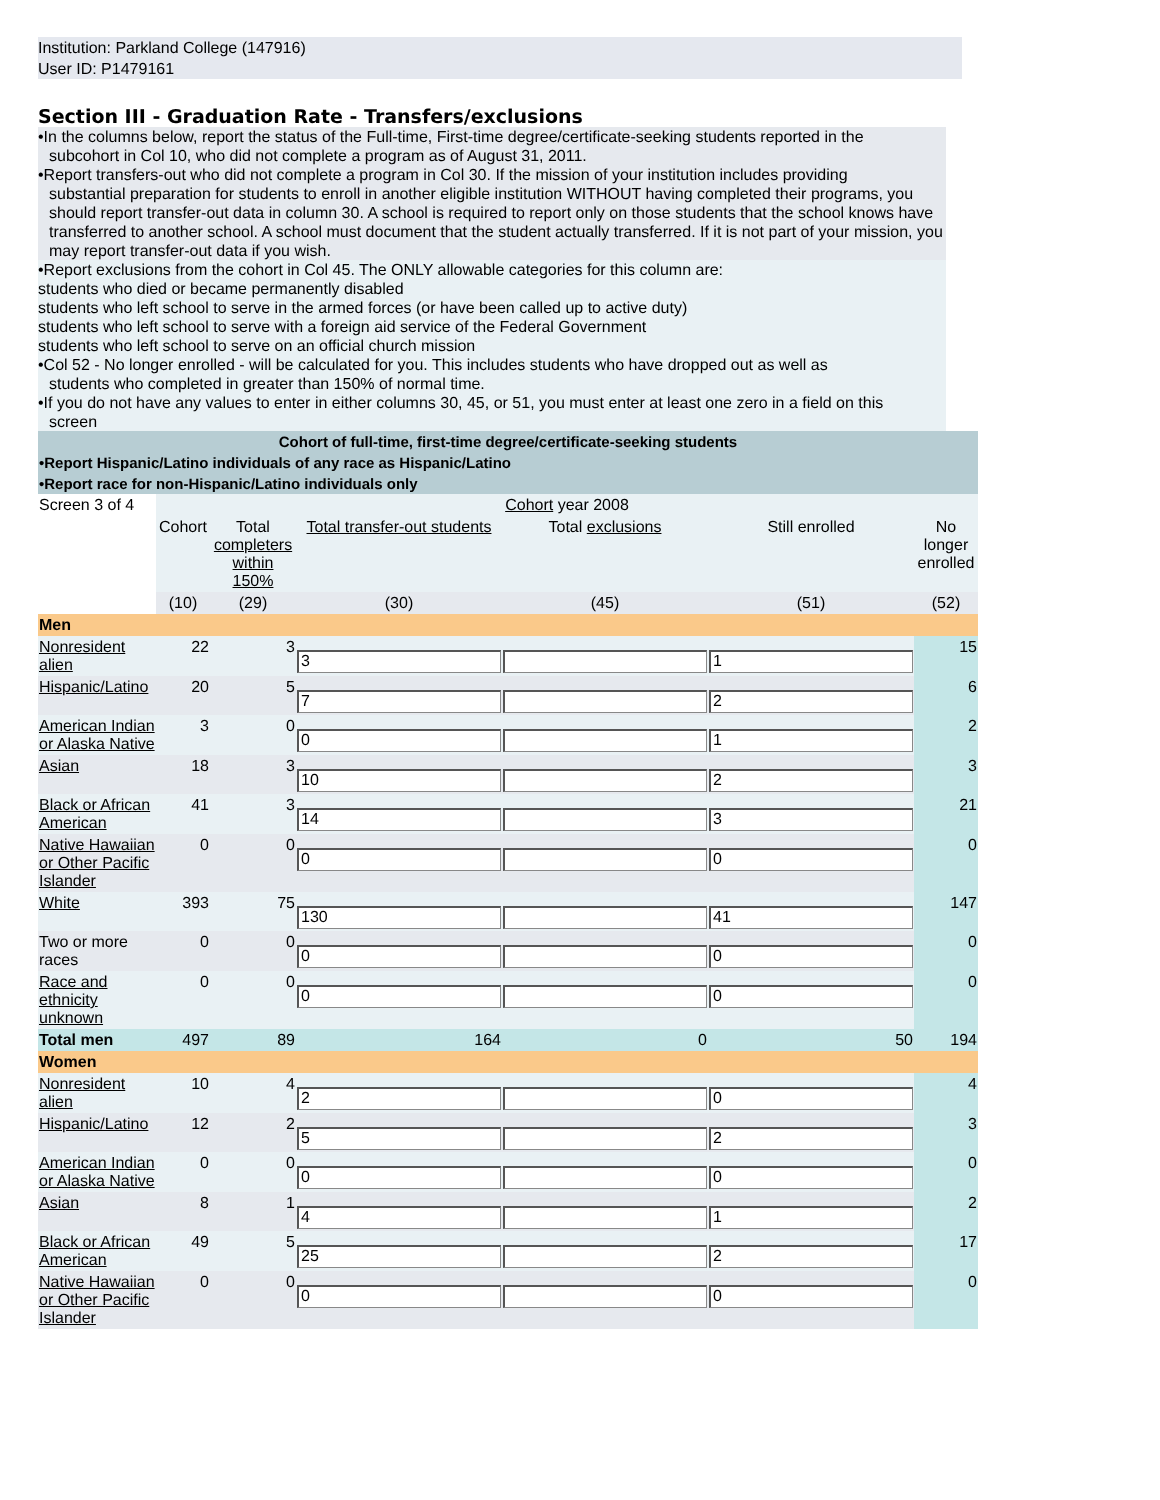Institution: Parkland College (147916)
User ID: P1479161
Section III - Graduation Rate - Transfers/exclusions
•In the columns below, report the status of the Full-time, First-time degree/certificate-seeking students reported in the subcohort in Col 10, who did not complete a program as of August 31, 2011.
•Report transfers-out who did not complete a program in Col 30. If the mission of your institution includes providing
substantial preparation for students to enroll in another eligible institution WITHOUT having completed their programs, you should report transfer-out data in column 30. A school is required to report only on those students that the school knows have transferred to another school. A school must document that the student actually transferred. If it is not part of your mission, you may report transfer-out data if you wish.
•Report exclusions from the cohort in Col 45. The ONLY allowable categories for this column are:
students who died or became permanently disabled
students who left school to serve in the armed forces (or have been called up to active duty)
students who left school to serve with a foreign aid service of the Federal Government
students who left school to serve on an official church mission
•Col 52 - No longer enrolled - will be calculated for you. This includes students who have dropped out as well as
students who completed in greater than 150% of normal time.
•If you do not have any values to enter in either columns 30, 45, or 51, you must enter at least one zero in a field on this
screen
| Cohort of full-time, first-time degree/certificate-seeking students | | | | | | |
| •Report Hispanic/Latino individuals of any race as Hispanic/Latino | | | | | | |
| •Report race for non-Hispanic/Latino individuals only | | | | | | |
| Screen 3 of 4 | Cohort year 2008 | | | | | |
| | Cohort | Total completers within 150% | Total transfer-out students | Total exclusions | Still enrolled | No longer enrolled |
| | (10) | (29) | (30) | (45) | (51) | (52) |
| Men | | | | | | |
| Nonresident alien | 22 | 3 | 3 | | 1 | 15 |
| Hispanic/Latino | 20 | 5 | 7 | | 2 | 6 |
| American Indian or Alaska Native | 3 | 0 | 0 | | 1 | 2 |
| Asian | 18 | 3 | 10 | | 2 | 3 |
| Black or African American | 41 | 3 | 14 | | 3 | 21 |
| Native Hawaiian or Other Pacific Islander | 0 | 0 | 0 | | 0 | 0 |
| White | 393 | 75 | 130 | | 41 | 147 |
| Two or more races | 0 | 0 | 0 | | 0 | 0 |
| Race and ethnicity unknown | 0 | 0 | 0 | | 0 | 0 |
| Total men | 497 | 89 | 164 | 0 | 50 | 194 |
| Women | | | | | | |
| Nonresident alien | 10 | 4 | 2 | | 0 | 4 |
| Hispanic/Latino | 12 | 2 | 5 | | 2 | 3 |
| American Indian or Alaska Native | 0 | 0 | 0 | | 0 | 0 |
| Asian | 8 | 1 | 4 | | 1 | 2 |
| Black or African American | 49 | 5 | 25 | | 2 | 17 |
| Native Hawaiian or Other Pacific Islander | 0 | 0 | 0 | | 0 | 0 |